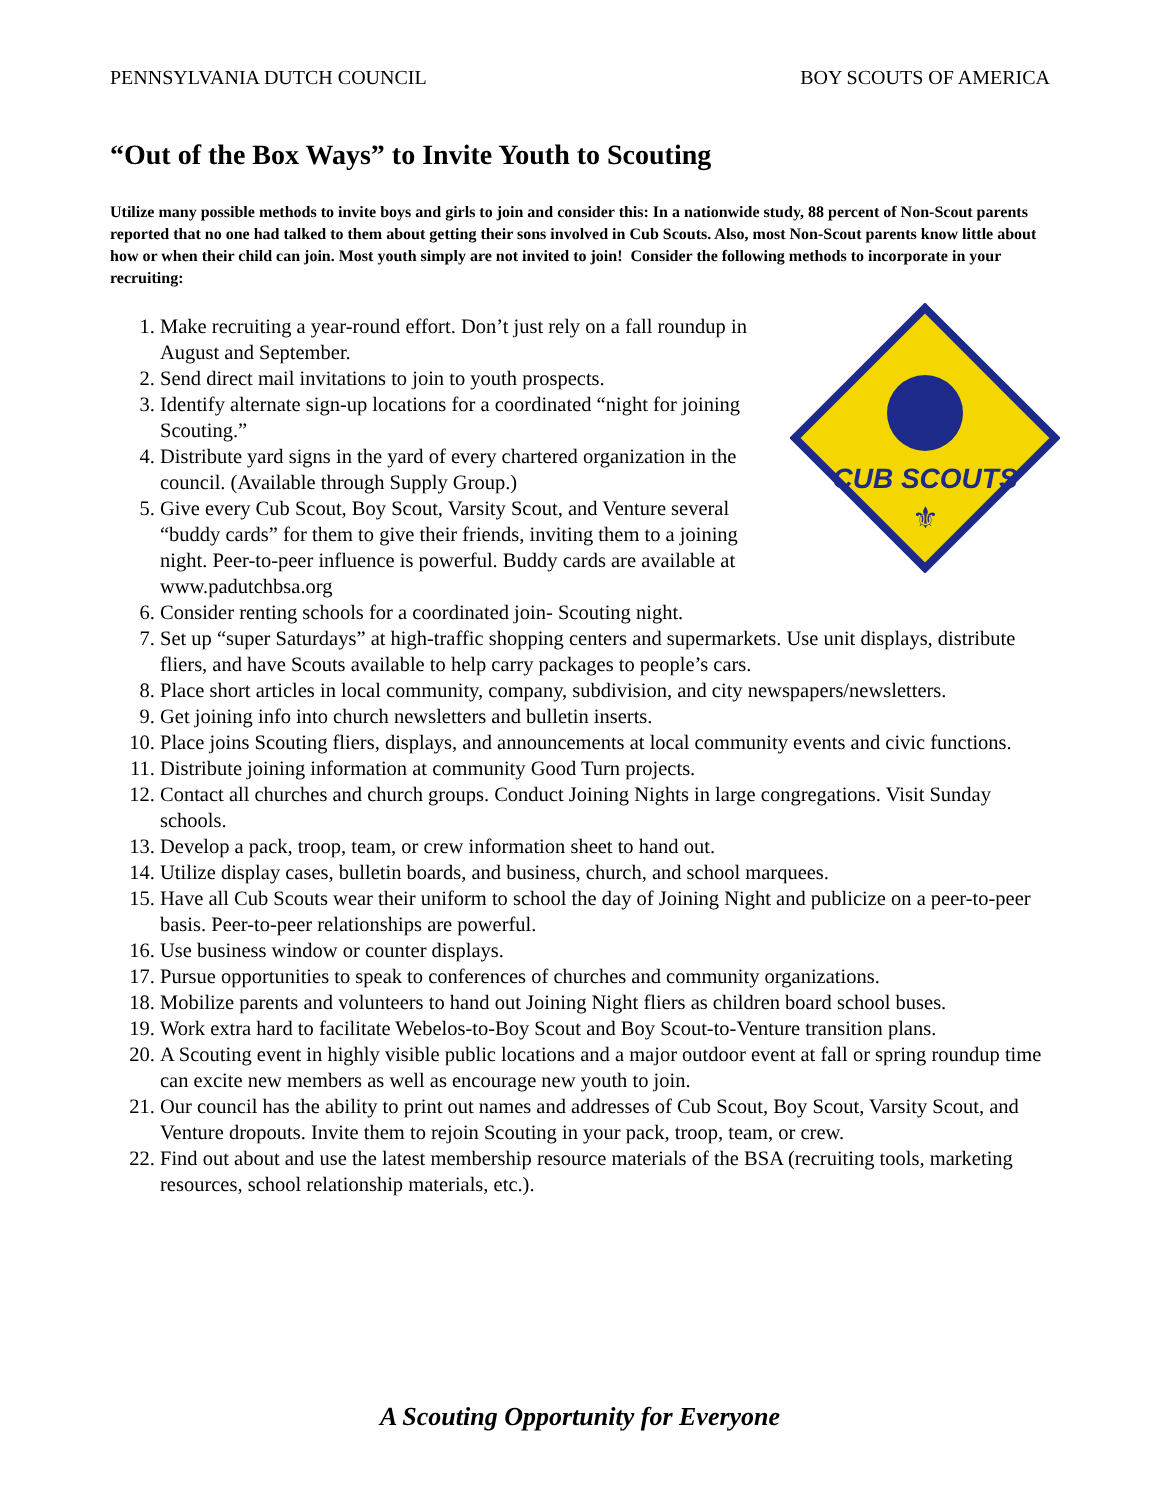PENNSYLVANIA DUTCH COUNCIL BOY SCOUTS OF AMERICA
“Out of the Box Ways” to Invite Youth to Scouting
Utilize many possible methods to invite boys and girls to join and consider this: In a nationwide study, 88 percent of Non-Scout parents reported that no one had talked to them about getting their sons involved in Cub Scouts. Also, most Non-Scout parents know little about how or when their child can join. Most youth simply are not invited to join! Consider the following methods to incorporate in your recruiting:
CUB SCOUTS
⚜
1. Make recruiting a year-round effort. Don’t just rely on a fall roundup in August and September.
2. Send direct mail invitations to join to youth prospects.
3. Identify alternate sign-up locations for a coordinated “night for joining Scouting.”
4. Distribute yard signs in the yard of every chartered organization in the council. (Available through Supply Group.)
5. Give every Cub Scout, Boy Scout, Varsity Scout, and Venture several “buddy cards” for them to give their friends, inviting them to a joining night. Peer-to-peer influence is powerful. Buddy cards are available at www.padutchbsa.org
6. Consider renting schools for a coordinated join- Scouting night.
7. Set up “super Saturdays” at high-traffic shopping centers and supermarkets. Use unit displays, distribute fliers, and have Scouts available to help carry packages to people’s cars.
8. Place short articles in local community, company, subdivision, and city newspapers/newsletters.
9. Get joining info into church newsletters and bulletin inserts.
10. Place joins Scouting fliers, displays, and announcements at local community events and civic functions.
11. Distribute joining information at community Good Turn projects.
12. Contact all churches and church groups. Conduct Joining Nights in large congregations. Visit Sunday schools.
13. Develop a pack, troop, team, or crew information sheet to hand out.
14. Utilize display cases, bulletin boards, and business, church, and school marquees.
15. Have all Cub Scouts wear their uniform to school the day of Joining Night and publicize on a peer-to-peer basis. Peer-to-peer relationships are powerful.
16. Use business window or counter displays.
17. Pursue opportunities to speak to conferences of churches and community organizations.
18. Mobilize parents and volunteers to hand out Joining Night fliers as children board school buses.
19. Work extra hard to facilitate Webelos-to-Boy Scout and Boy Scout-to-Venture transition plans.
20. A Scouting event in highly visible public locations and a major outdoor event at fall or spring roundup time can excite new members as well as encourage new youth to join.
21. Our council has the ability to print out names and addresses of Cub Scout, Boy Scout, Varsity Scout, and Venture dropouts. Invite them to rejoin Scouting in your pack, troop, team, or crew.
22. Find out about and use the latest membership resource materials of the BSA (recruiting tools, marketing resources, school relationship materials, etc.).
A Scouting Opportunity for Everyone